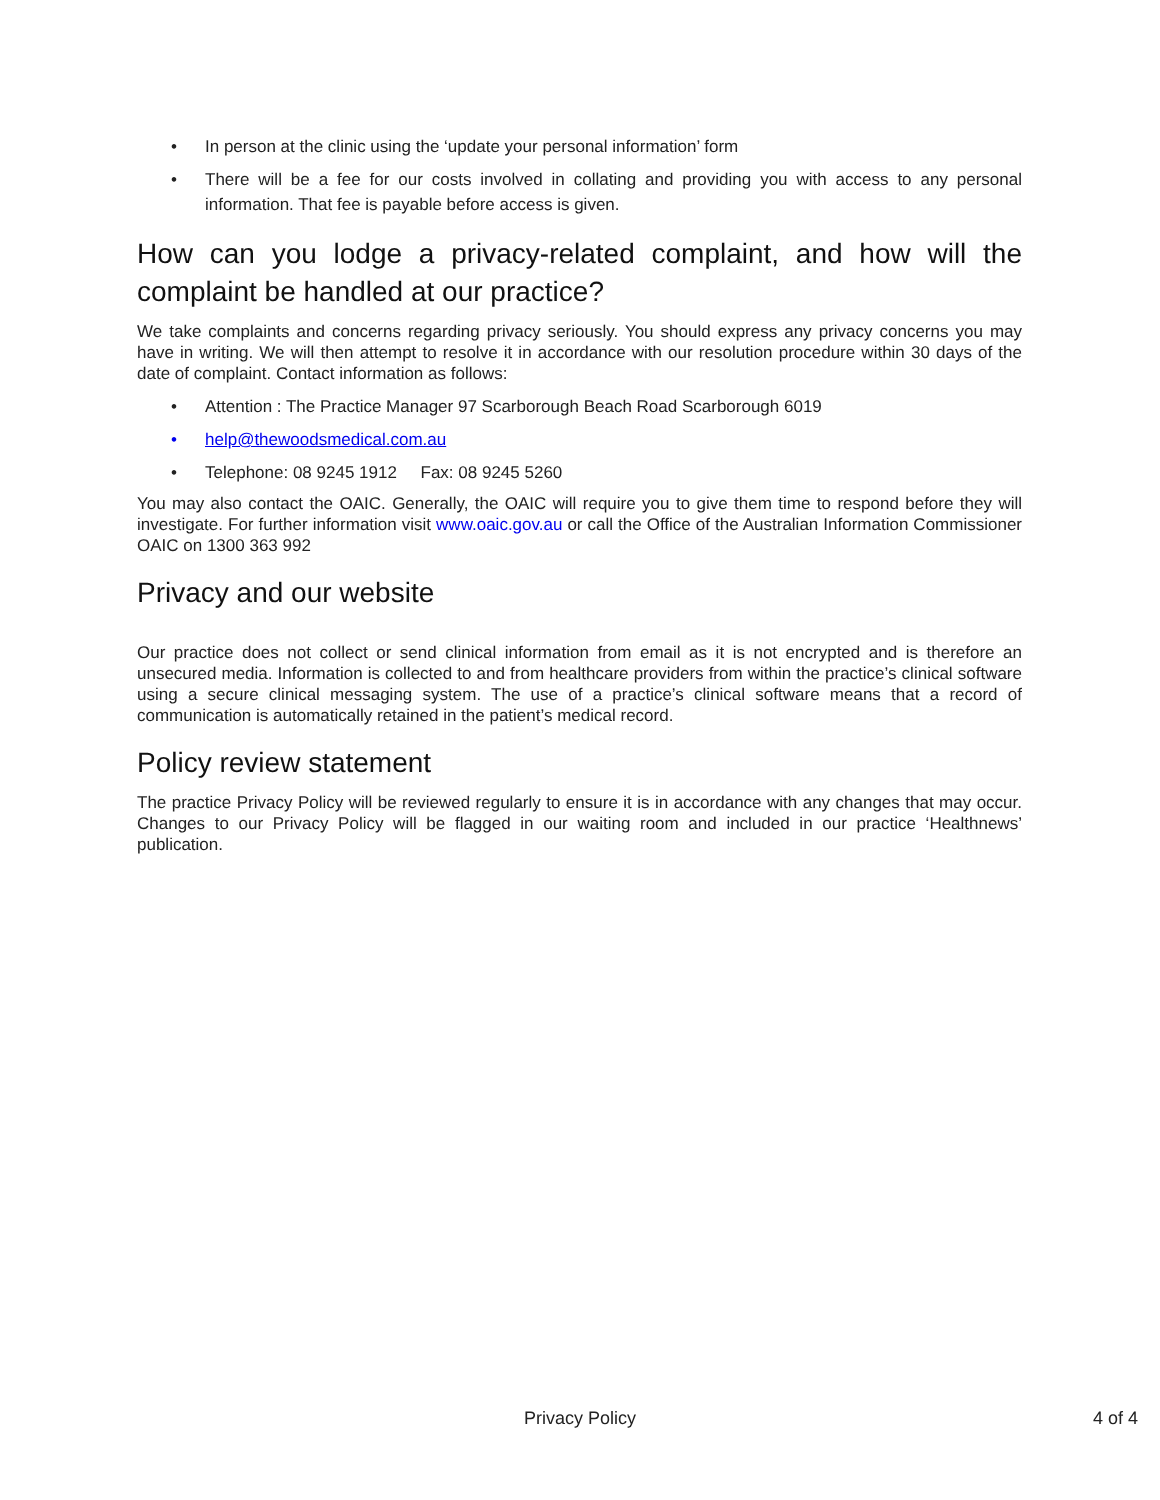• In person at the clinic using the ‘update your personal information’ form
• There will be a fee for our costs involved in collating and providing you with access to any personal information. That fee is payable before access is given.
How can you lodge a privacy-related complaint, and how will the complaint be handled at our practice?
We take complaints and concerns regarding privacy seriously. You should express any privacy concerns you may have in writing. We will then attempt to resolve it in accordance with our resolution procedure within 30 days of the date of complaint. Contact information as follows:
• Attention : The Practice Manager 97 Scarborough Beach Road Scarborough 6019
• help@thewoodsmedical.com.au
• Telephone: 08 9245 1912 Fax: 08 9245 5260
You may also contact the OAIC. Generally, the OAIC will require you to give them time to respond before they will investigate. For further information visit www.oaic.gov.au or call the Office of the Australian Information Commissioner OAIC on 1300 363 992
Privacy and our website
Our practice does not collect or send clinical information from email as it is not encrypted and is therefore an unsecured media. Information is collected to and from healthcare providers from within the practice’s clinical software using a secure clinical messaging system. The use of a practice’s clinical software means that a record of communication is automatically retained in the patient’s medical record.
Policy review statement
The practice Privacy Policy will be reviewed regularly to ensure it is in accordance with any changes that may occur. Changes to our Privacy Policy will be flagged in our waiting room and included in our practice ‘Healthnews’ publication.
Privacy Policy
4 of 4